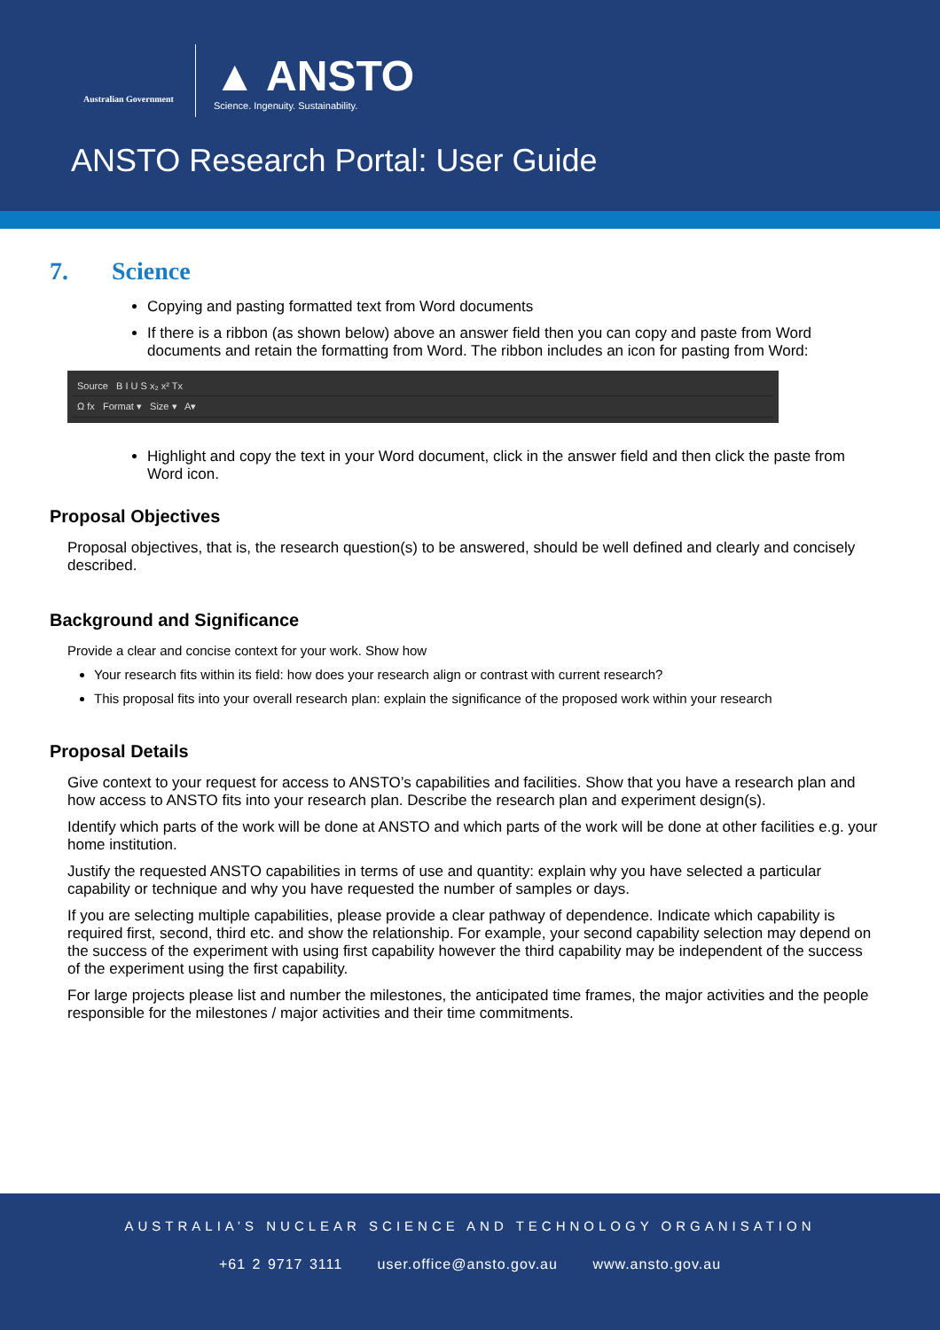Australian Government
▲ ANSTO
Science. Ingenuity. Sustainability.
ANSTO Research Portal: User Guide
7. Science
Copying and pasting formatted text from Word documents
If there is a ribbon (as shown below) above an answer field then you can copy and paste from Word documents and retain the formatting from Word. The ribbon includes an icon for pasting from Word:
Source B I U S x₂ x² Tx
Ω fx Format ▾ Size ▾ A▾
Highlight and copy the text in your Word document, click in the answer field and then click the paste from Word icon.
Proposal Objectives
Proposal objectives, that is, the research question(s) to be answered, should be well defined and clearly and concisely described.
Background and Significance
Provide a clear and concise context for your work. Show how
Your research fits within its field: how does your research align or contrast with current research?
This proposal fits into your overall research plan: explain the significance of the proposed work within your research
Proposal Details
Give context to your request for access to ANSTO’s capabilities and facilities. Show that you have a research plan and how access to ANSTO fits into your research plan. Describe the research plan and experiment design(s).
Identify which parts of the work will be done at ANSTO and which parts of the work will be done at other facilities e.g. your home institution.
Justify the requested ANSTO capabilities in terms of use and quantity: explain why you have selected a particular capability or technique and why you have requested the number of samples or days.
If you are selecting multiple capabilities, please provide a clear pathway of dependence. Indicate which capability is required first, second, third etc. and show the relationship. For example, your second capability selection may depend on the success of the experiment with using first capability however the third capability may be independent of the success of the experiment using the first capability.
For large projects please list and number the milestones, the anticipated time frames, the major activities and the people responsible for the milestones / major activities and their time commitments.
AUSTRALIA’S NUCLEAR SCIENCE AND TECHNOLOGY ORGANISATION
+61 2 9717 3111 user.office@ansto.gov.au www.ansto.gov.au